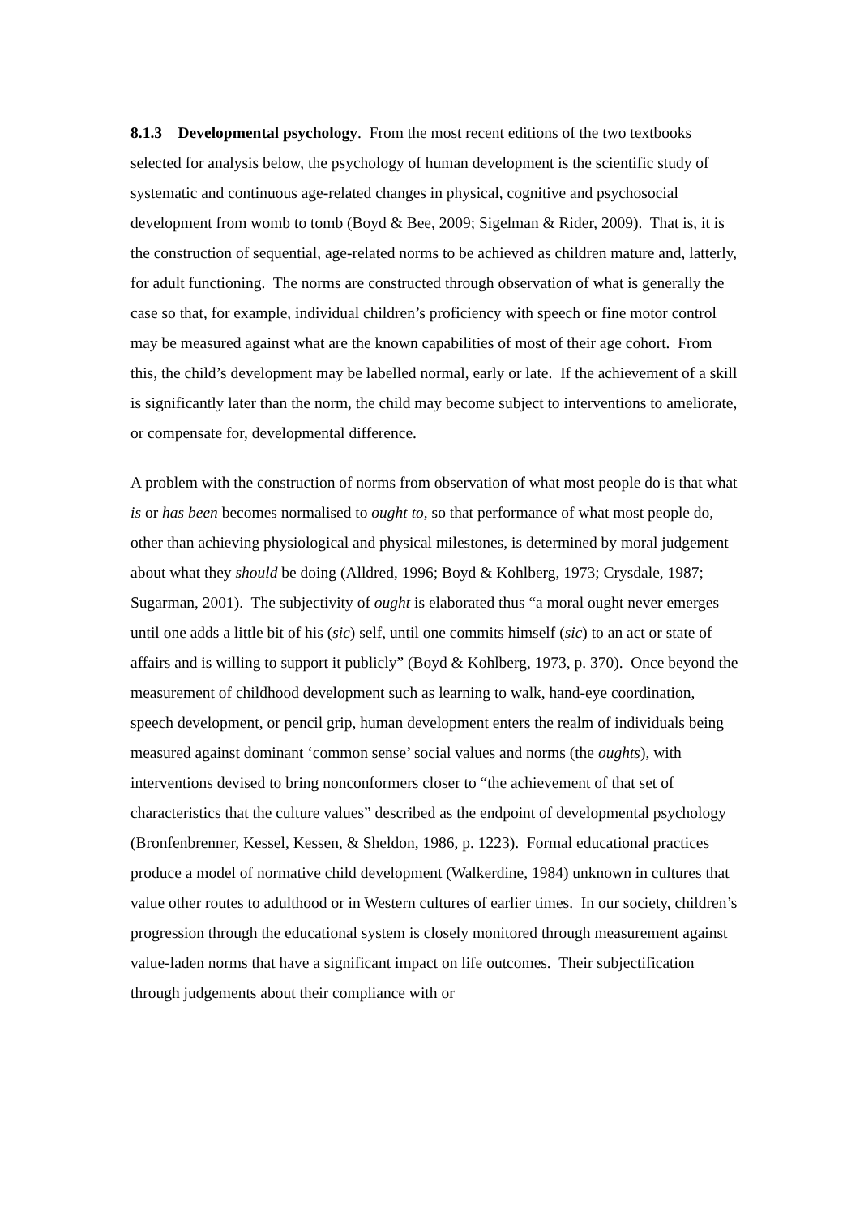8.1.3 Developmental psychology. From the most recent editions of the two textbooks selected for analysis below, the psychology of human development is the scientific study of systematic and continuous age-related changes in physical, cognitive and psychosocial development from womb to tomb (Boyd & Bee, 2009; Sigelman & Rider, 2009). That is, it is the construction of sequential, age-related norms to be achieved as children mature and, latterly, for adult functioning. The norms are constructed through observation of what is generally the case so that, for example, individual children’s proficiency with speech or fine motor control may be measured against what are the known capabilities of most of their age cohort. From this, the child’s development may be labelled normal, early or late. If the achievement of a skill is significantly later than the norm, the child may become subject to interventions to ameliorate, or compensate for, developmental difference.
A problem with the construction of norms from observation of what most people do is that what is or has been becomes normalised to ought to, so that performance of what most people do, other than achieving physiological and physical milestones, is determined by moral judgement about what they should be doing (Alldred, 1996; Boyd & Kohlberg, 1973; Crysdale, 1987; Sugarman, 2001). The subjectivity of ought is elaborated thus “a moral ought never emerges until one adds a little bit of his (sic) self, until one commits himself (sic) to an act or state of affairs and is willing to support it publicly” (Boyd & Kohlberg, 1973, p. 370). Once beyond the measurement of childhood development such as learning to walk, hand-eye coordination, speech development, or pencil grip, human development enters the realm of individuals being measured against dominant ‘common sense’ social values and norms (the oughts), with interventions devised to bring nonconformers closer to “the achievement of that set of characteristics that the culture values” described as the endpoint of developmental psychology (Bronfenbrenner, Kessel, Kessen, & Sheldon, 1986, p. 1223). Formal educational practices produce a model of normative child development (Walkerdine, 1984) unknown in cultures that value other routes to adulthood or in Western cultures of earlier times. In our society, children’s progression through the educational system is closely monitored through measurement against value-laden norms that have a significant impact on life outcomes. Their subjectification through judgements about their compliance with or